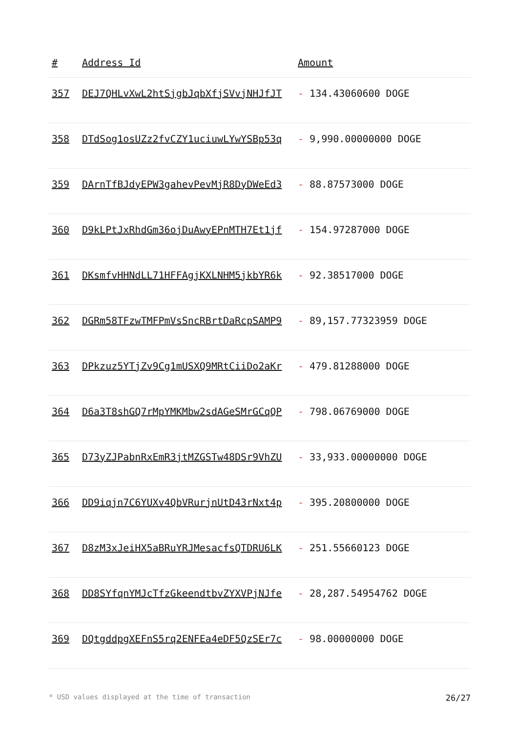| # | Address Id | Amount |
| --- | --- | --- |
| 357 | DEJ7QHLvXwL2htSjgbJqbXfjSVvjNHJfJT | - 134.43060600 DOGE |
| 358 | DTdSog1osUZz2fvCZY1uciuwLYwYSBp53q | - 9,990.00000000 DOGE |
| 359 | DArnTfBJdyEPW3gahevPevMjR8DyDWeEd3 | - 88.87573000 DOGE |
| 360 | D9kLPtJxRhdGm36ojDuAwyEPnMTH7Et1jf | - 154.97287000 DOGE |
| 361 | DKsmfvHHNdLL71HFFAgjKXLNHM5jkbYR6k | - 92.38517000 DOGE |
| 362 | DGRm58TFzwTMFPmVsSncRBrtDaRcpSAMP9 | - 89,157.77323959 DOGE |
| 363 | DPkzuz5YTjZv9Cg1mUSXQ9MRtCiiDo2aKr | - 479.81288000 DOGE |
| 364 | D6a3T8shGQ7rMpYMKMbw2sdAGeSMrGCqQP | - 798.06769000 DOGE |
| 365 | D73yZJPabnRxEmR3jtMZGSTw48DSr9VhZU | - 33,933.00000000 DOGE |
| 366 | DD9iqjn7C6YUXv4QbVRurjnUtD43rNxt4p | - 395.20800000 DOGE |
| 367 | D8zM3xJeiHX5aBRuYRJMesacfsQTDRU6LK | - 251.55660123 DOGE |
| 368 | DD8SYfqnYMJcTfzGkeendtbvZYXVPjNJfe | - 28,287.54954762 DOGE |
| 369 | DQtgddpgXEFnS5rq2ENFEa4eDF5QzSEr7c | - 98.00000000 DOGE |
* USD values displayed at the time of transaction 26/27